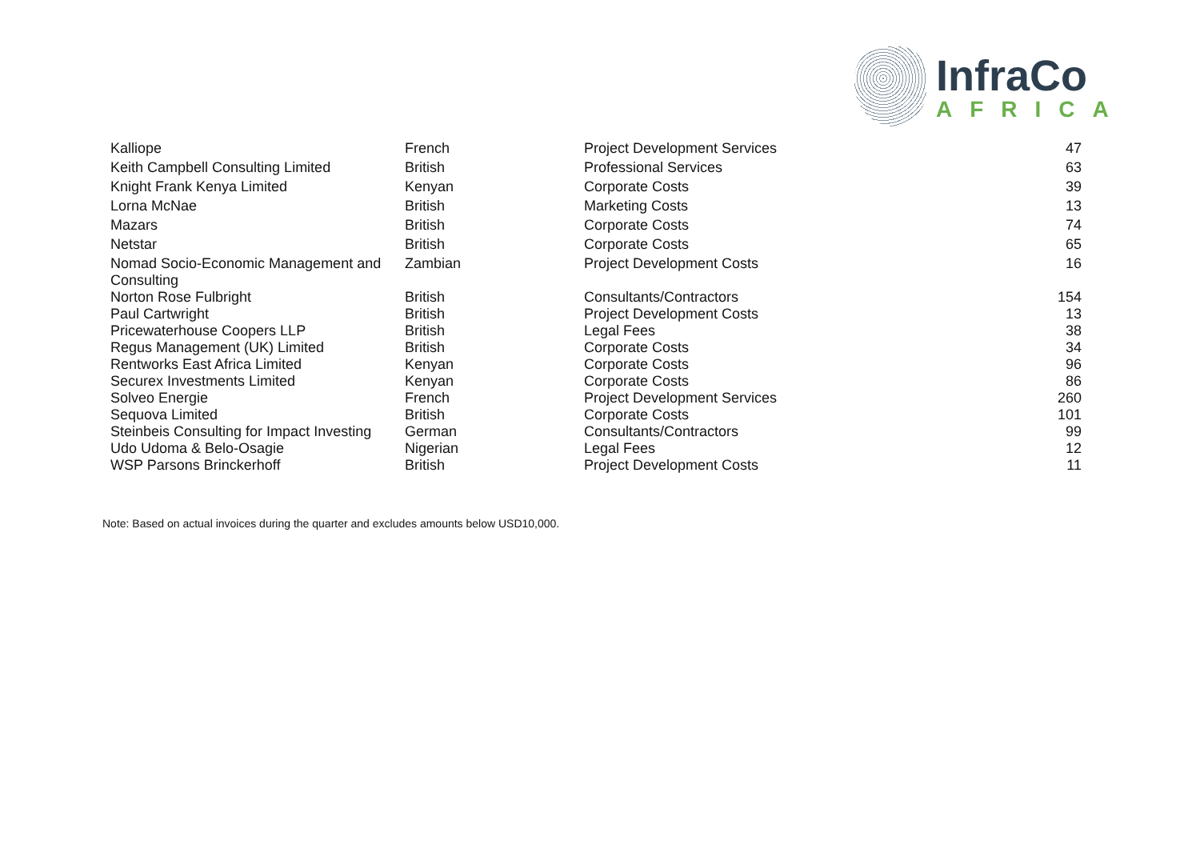InfraCo
AFRICA
| Kalliope | French | Project Development Services | 47 |
| Keith Campbell Consulting Limited | British | Professional Services | 63 |
| Knight Frank Kenya Limited | Kenyan | Corporate Costs | 39 |
| Lorna McNae | British | Marketing Costs | 13 |
| Mazars | British | Corporate Costs | 74 |
| Netstar | British | Corporate Costs | 65 |
| Nomad Socio-Economic Management and Consulting | Zambian | Project Development Costs | 16 |
| Norton Rose Fulbright | British | Consultants/Contractors | 154 |
| Paul Cartwright | British | Project Development Costs | 13 |
| Pricewaterhouse Coopers LLP | British | Legal Fees | 38 |
| Regus Management (UK) Limited | British | Corporate Costs | 34 |
| Rentworks East Africa Limited | Kenyan | Corporate Costs | 96 |
| Securex Investments Limited | Kenyan | Corporate Costs | 86 |
| Solveo Energie | French | Project Development Services | 260 |
| Sequova Limited | British | Corporate Costs | 101 |
| Steinbeis Consulting for Impact Investing | German | Consultants/Contractors | 99 |
| Udo Udoma & Belo-Osagie | Nigerian | Legal Fees | 12 |
| WSP Parsons Brinckerhoff | British | Project Development Costs | 11 |
Note: Based on actual invoices during the quarter and excludes amounts below USD10,000.